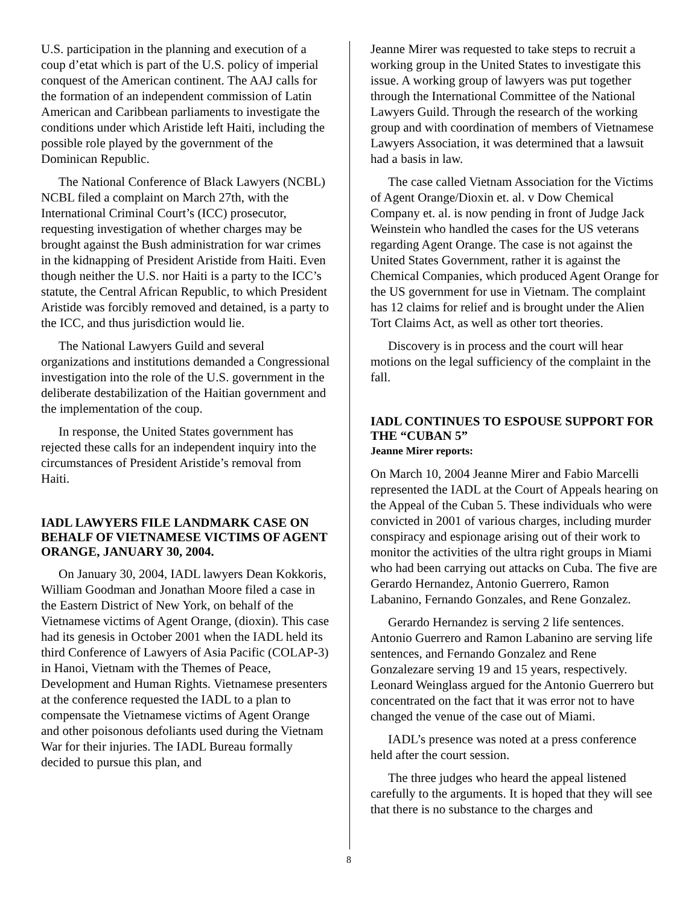U.S. participation in the planning and execution of a coup d’etat which is part of the U.S. policy of imperial conquest of the American continent. The AAJ calls for the formation of an independent commission of Latin American and Caribbean parliaments to investigate the conditions under which Aristide left Haiti, including the possible role played by the government of the Dominican Republic.
The National Conference of Black Lawyers (NCBL) NCBL filed a complaint on March 27th, with the International Criminal Court’s (ICC) prosecutor, requesting investigation of whether charges may be brought against the Bush administration for war crimes in the kidnapping of President Aristide from Haiti. Even though neither the U.S. nor Haiti is a party to the ICC’s statute, the Central African Republic, to which President Aristide was forcibly removed and detained, is a party to the ICC, and thus jurisdiction would lie.
The National Lawyers Guild and several organizations and institutions demanded a Congressional investigation into the role of the U.S. government in the deliberate destabilization of the Haitian government and the implementation of the coup.
In response, the United States government has rejected these calls for an independent inquiry into the circumstances of President Aristide’s removal from Haiti.
IADL LAWYERS FILE LANDMARK CASE ON BEHALF OF VIETNAMESE VICTIMS OF AGENT ORANGE, JANUARY 30, 2004.
On January 30, 2004, IADL lawyers Dean Kokkoris, William Goodman and Jonathan Moore filed a case in the Eastern District of New York, on behalf of the Vietnamese victims of Agent Orange, (dioxin). This case had its genesis in October 2001 when the IADL held its third Conference of Lawyers of Asia Pacific (COLAP-3) in Hanoi, Vietnam with the Themes of Peace, Development and Human Rights. Vietnamese presenters at the conference requested the IADL to a plan to compensate the Vietnamese victims of Agent Orange and other poisonous defoliants used during the Vietnam War for their injuries. The IADL Bureau formally decided to pursue this plan, and
Jeanne Mirer was requested to take steps to recruit a working group in the United States to investigate this issue. A working group of lawyers was put together through the International Committee of the National Lawyers Guild. Through the research of the working group and with coordination of members of Vietnamese Lawyers Association, it was determined that a lawsuit had a basis in law.
The case called Vietnam Association for the Victims of Agent Orange/Dioxin et. al. v Dow Chemical Company et. al. is now pending in front of Judge Jack Weinstein who handled the cases for the US veterans regarding Agent Orange. The case is not against the United States Government, rather it is against the Chemical Companies, which produced Agent Orange for the US government for use in Vietnam. The complaint has 12 claims for relief and is brought under the Alien Tort Claims Act, as well as other tort theories.
Discovery is in process and the court will hear motions on the legal sufficiency of the complaint in the fall.
IADL CONTINUES TO ESPOUSE SUPPORT FOR THE “CUBAN 5”
Jeanne Mirer reports:
On March 10, 2004 Jeanne Mirer and Fabio Marcelli represented the IADL at the Court of Appeals hearing on the Appeal of the Cuban 5. These individuals who were convicted in 2001 of various charges, including murder conspiracy and espionage arising out of their work to monitor the activities of the ultra right groups in Miami who had been carrying out attacks on Cuba. The five are Gerardo Hernandez, Antonio Guerrero, Ramon Labanino, Fernando Gonzales, and Rene Gonzalez.
Gerardo Hernandez is serving 2 life sentences. Antonio Guerrero and Ramon Labanino are serving life sentences, and Fernando Gonzalez and Rene Gonzalezare serving 19 and 15 years, respectively. Leonard Weinglass argued for the Antonio Guerrero but concentrated on the fact that it was error not to have changed the venue of the case out of Miami.
IADL’s presence was noted at a press conference held after the court session.
The three judges who heard the appeal listened carefully to the arguments. It is hoped that they will see that there is no substance to the charges and
8